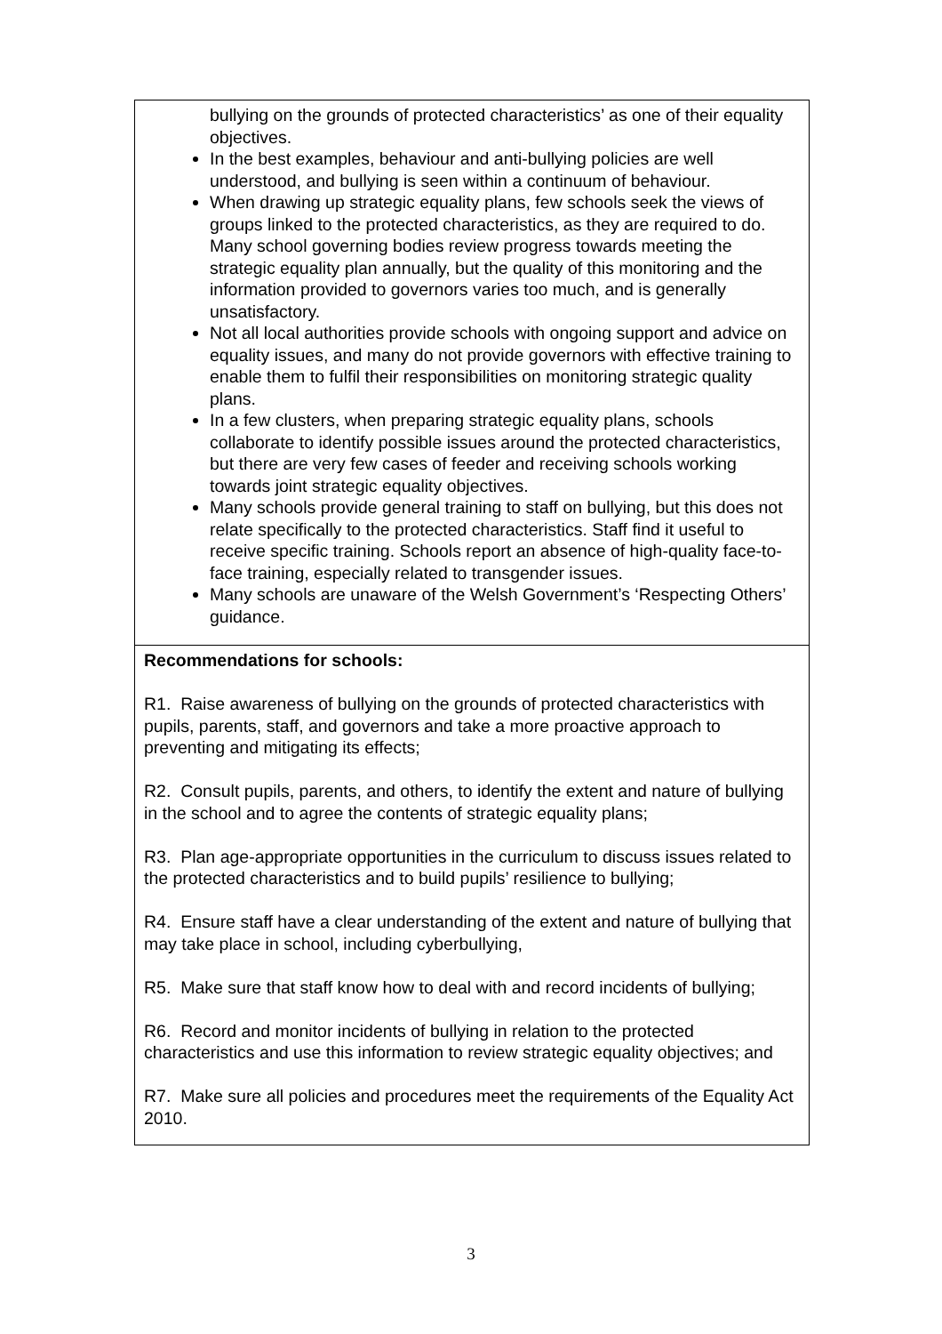bullying on the grounds of protected characteristics’ as one of their equality objectives.
In the best examples, behaviour and anti-bullying policies are well understood, and bullying is seen within a continuum of behaviour.
When drawing up strategic equality plans, few schools seek the views of groups linked to the protected characteristics, as they are required to do. Many school governing bodies review progress towards meeting the strategic equality plan annually, but the quality of this monitoring and the information provided to governors varies too much, and is generally unsatisfactory.
Not all local authorities provide schools with ongoing support and advice on equality issues, and many do not provide governors with effective training to enable them to fulfil their responsibilities on monitoring strategic quality plans.
In a few clusters, when preparing strategic equality plans, schools collaborate to identify possible issues around the protected characteristics, but there are very few cases of feeder and receiving schools working towards joint strategic equality objectives.
Many schools provide general training to staff on bullying, but this does not relate specifically to the protected characteristics. Staff find it useful to receive specific training. Schools report an absence of high-quality face-to-face training, especially related to transgender issues.
Many schools are unaware of the Welsh Government’s ‘Respecting Others’ guidance.
Recommendations for schools:
R1. Raise awareness of bullying on the grounds of protected characteristics with pupils, parents, staff, and governors and take a more proactive approach to preventing and mitigating its effects;
R2. Consult pupils, parents, and others, to identify the extent and nature of bullying in the school and to agree the contents of strategic equality plans;
R3. Plan age-appropriate opportunities in the curriculum to discuss issues related to the protected characteristics and to build pupils’ resilience to bullying;
R4. Ensure staff have a clear understanding of the extent and nature of bullying that may take place in school, including cyberbullying,
R5. Make sure that staff know how to deal with and record incidents of bullying;
R6. Record and monitor incidents of bullying in relation to the protected characteristics and use this information to review strategic equality objectives; and
R7. Make sure all policies and procedures meet the requirements of the Equality Act 2010.
3